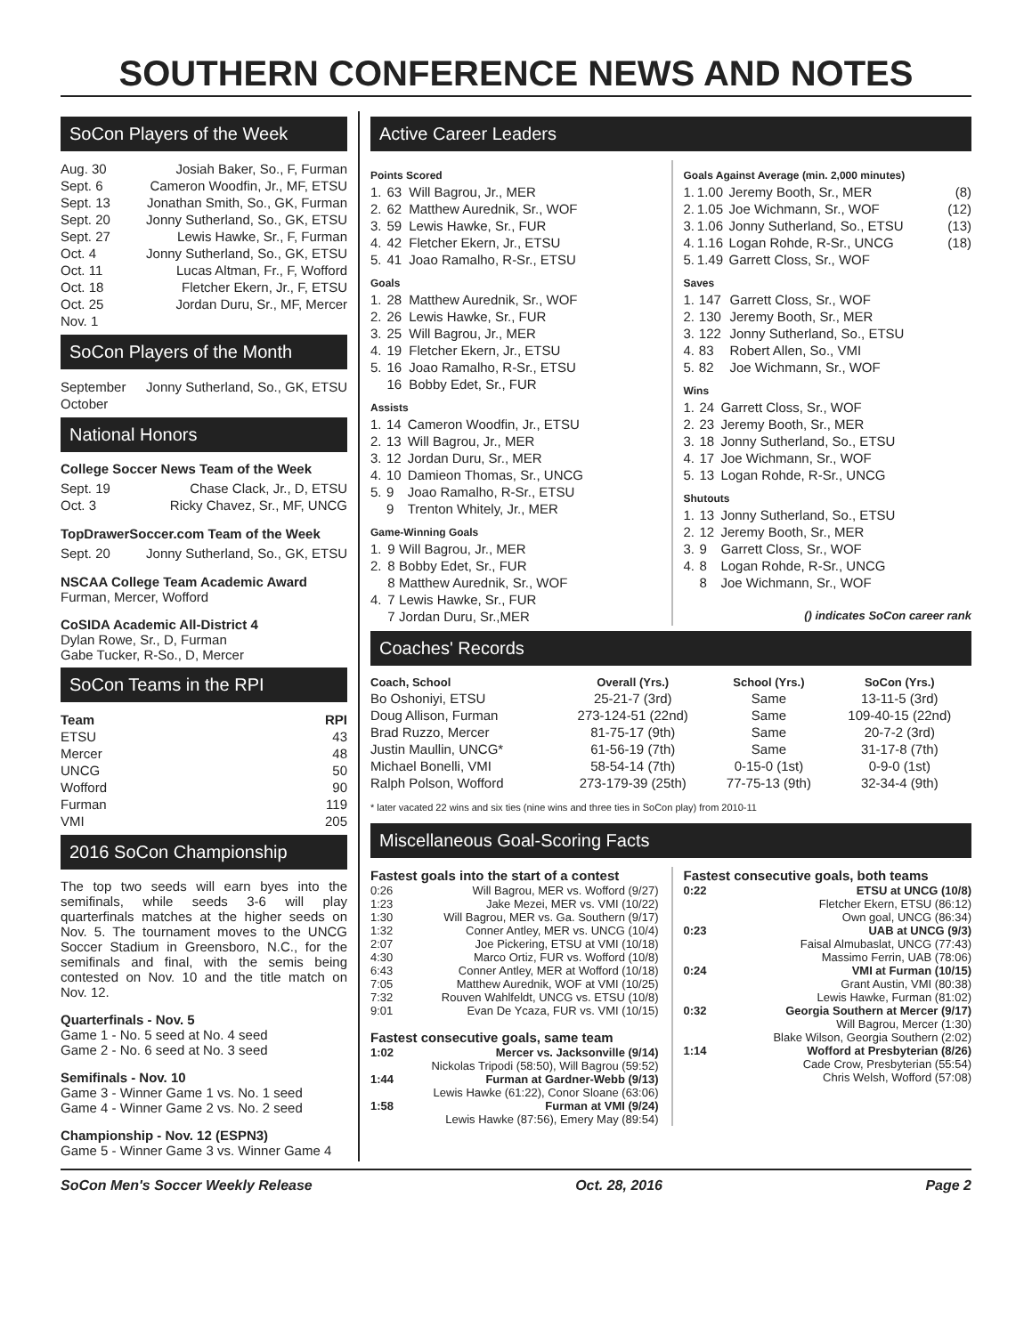SOUTHERN CONFERENCE NEWS AND NOTES
SoCon Players of the Week
| Aug. 30 | Josiah Baker, So., F, Furman |
| Sept. 6 | Cameron Woodfin, Jr., MF, ETSU |
| Sept. 13 | Jonathan Smith, So., GK, Furman |
| Sept. 20 | Jonny Sutherland, So., GK, ETSU |
| Sept. 27 | Lewis Hawke, Sr., F, Furman |
| Oct. 4 | Jonny Sutherland, So., GK, ETSU |
| Oct. 11 | Lucas Altman, Fr., F, Wofford |
| Oct. 18 | Fletcher Ekern, Jr., F, ETSU |
| Oct. 25 | Jordan Duru, Sr., MF, Mercer |
| Nov. 1 | |
SoCon Players of the Month
| September | Jonny Sutherland, So., GK, ETSU |
| October | |
National Honors
College Soccer News Team of the Week
| Sept. 19 | Chase Clack, Jr., D, ETSU |
| Oct. 3 | Ricky Chavez, Sr., MF, UNCG |
TopDrawerSoccer.com Team of the Week
| Sept. 20 | Jonny Sutherland, So., GK, ETSU |
NSCAA College Team Academic Award
Furman, Mercer, Wofford
CoSIDA Academic All-District 4
Dylan Rowe, Sr., D, Furman
Gabe Tucker, R-So., D, Mercer
SoCon Teams in the RPI
| Team | RPI |
| --- | --- |
| ETSU | 43 |
| Mercer | 48 |
| UNCG | 50 |
| Wofford | 90 |
| Furman | 119 |
| VMI | 205 |
2016 SoCon Championship
The top two seeds will earn byes into the semifinals, while seeds 3-6 will play quarterfinals matches at the higher seeds on Nov. 5. The tournament moves to the UNCG Soccer Stadium in Greensboro, N.C., for the semifinals and final, with the semis being contested on Nov. 10 and the title match on Nov. 12.
Quarterfinals - Nov. 5
Game 1 - No. 5 seed at No. 4 seed
Game 2 - No. 6 seed at No. 3 seed
Semifinals - Nov. 10
Game 3 - Winner Game 1 vs. No. 1 seed
Game 4 - Winner Game 2 vs. No. 2 seed
Championship - Nov. 12 (ESPN3)
Game 5 - Winner Game 3 vs. Winner Game 4
Active Career Leaders
Points Scored
| 1. | 63 | Will Bagrou, Jr., MER |
| 2. | 62 | Matthew Aurednik, Sr., WOF |
| 3. | 59 | Lewis Hawke, Sr., FUR |
| 4. | 42 | Fletcher Ekern, Jr., ETSU |
| 5. | 41 | Joao Ramalho, R-Sr., ETSU |
Goals
| 1. | 28 | Matthew Aurednik, Sr., WOF |
| 2. | 26 | Lewis Hawke, Sr., FUR |
| 3. | 25 | Will Bagrou, Jr., MER |
| 4. | 19 | Fletcher Ekern, Jr., ETSU |
| 5. | 16 | Joao Ramalho, R-Sr., ETSU |
| | 16 | Bobby Edet, Sr., FUR |
Assists
| 1. | 14 | Cameron Woodfin, Jr., ETSU |
| 2. | 13 | Will Bagrou, Jr., MER |
| 3. | 12 | Jordan Duru, Sr., MER |
| 4. | 10 | Damieon Thomas, Sr., UNCG |
| 5. | 9 | Joao Ramalho, R-Sr., ETSU |
| | 9 | Trenton Whitely, Jr., MER |
Game-Winning Goals
| 1. | 9 | Will Bagrou, Jr., MER |
| 2. | 8 | Bobby Edet, Sr., FUR |
| | 8 | Matthew Aurednik, Sr., WOF |
| 4. | 7 | Lewis Hawke, Sr., FUR |
| | 7 | Jordan Duru, Sr.,MER |
Goals Against Average (min. 2,000 minutes)
| 1. | 1.00 | Jeremy Booth, Sr., MER | (8) |
| 2. | 1.05 | Joe Wichmann, Sr., WOF | (12) |
| 3. | 1.06 | Jonny Sutherland, So., ETSU | (13) |
| 4. | 1.16 | Logan Rohde, R-Sr., UNCG | (18) |
| 5. | 1.49 | Garrett Closs, Sr., WOF | |
Saves
| 1. | 147 | Garrett Closs, Sr., WOF |
| 2. | 130 | Jeremy Booth, Sr., MER |
| 3. | 122 | Jonny Sutherland, So., ETSU |
| 4. | 83 | Robert Allen, So., VMI |
| 5. | 82 | Joe Wichmann, Sr., WOF |
Wins
| 1. | 24 | Garrett Closs, Sr., WOF |
| 2. | 23 | Jeremy Booth, Sr., MER |
| 3. | 18 | Jonny Sutherland, So., ETSU |
| 4. | 17 | Joe Wichmann, Sr., WOF |
| 5. | 13 | Logan Rohde, R-Sr., UNCG |
Shutouts
| 1. | 13 | Jonny Sutherland, So., ETSU |
| 2. | 12 | Jeremy Booth, Sr., MER |
| 3. | 9 | Garrett Closs, Sr., WOF |
| 4. | 8 | Logan Rohde, R-Sr., UNCG |
| | 8 | Joe Wichmann, Sr., WOF |
() indicates SoCon career rank
Coaches' Records
| Coach, School | Overall (Yrs.) | School (Yrs.) | SoCon (Yrs.) |
| --- | --- | --- | --- |
| Bo Oshoniyi, ETSU | 25-21-7 (3rd) | Same | 13-11-5 (3rd) |
| Doug Allison, Furman | 273-124-51 (22nd) | Same | 109-40-15 (22nd) |
| Brad Ruzzo, Mercer | 81-75-17 (9th) | Same | 20-7-2 (3rd) |
| Justin Maullin, UNCG* | 61-56-19 (7th) | Same | 31-17-8 (7th) |
| Michael Bonelli, VMI | 58-54-14 (7th) | 0-15-0 (1st) | 0-9-0 (1st) |
| Ralph Polson, Wofford | 273-179-39 (25th) | 77-75-13 (9th) | 32-34-4 (9th) |
* later vacated 22 wins and six ties (nine wins and three ties in SoCon play) from 2010-11
Miscellaneous Goal-Scoring Facts
| Fastest goals into the start of a contest | |
| --- | --- |
| 0:26 | Will Bagrou, MER vs. Wofford (9/27) |
| 1:23 | Jake Mezei, MER vs. VMI (10/22) |
| 1:30 | Will Bagrou, MER vs. Ga. Southern (9/17) |
| 1:32 | Conner Antley, MER vs. UNCG (10/4) |
| 2:07 | Joe Pickering, ETSU at VMI (10/18) |
| 4:30 | Marco Ortiz, FUR vs. Wofford (10/8) |
| 6:43 | Conner Antley, MER at Wofford (10/18) |
| 7:05 | Matthew Aurednik, WOF at VMI (10/25) |
| 7:32 | Rouven Wahlfeldt, UNCG vs. ETSU (10/8) |
| 9:01 | Evan De Ycaza, FUR vs. VMI (10/15) |
| Fastest consecutive goals, same team | |
| 1:02 | Mercer vs. Jacksonville (9/14) |
| | Nickolas Tripodi (58:50), Will Bagrou (59:52) |
| 1:44 | Furman at Gardner-Webb (9/13) |
| | Lewis Hawke (61:22), Conor Sloane (63:06) |
| 1:58 | Furman at VMI (9/24) |
| | Lewis Hawke (87:56), Emery May (89:54) |
| Fastest consecutive goals, both teams | |
| --- | --- |
| 0:22 | ETSU at UNCG (10/8) |
| | Fletcher Ekern, ETSU (86:12) |
| | Own goal, UNCG (86:34) |
| 0:23 | UAB at UNCG (9/3) |
| | Faisal Almubaslat, UNCG (77:43) |
| | Massimo Ferrin, UAB (78:06) |
| 0:24 | VMI at Furman (10/15) |
| | Grant Austin, VMI (80:38) |
| | Lewis Hawke, Furman (81:02) |
| 0:32 | Georgia Southern at Mercer (9/17) |
| | Will Bagrou, Mercer (1:30) |
| | Blake Wilson, Georgia Southern (2:02) |
| 1:14 | Wofford at Presbyterian (8/26) |
| | Cade Crow, Presbyterian (55:54) |
| | Chris Welsh, Wofford (57:08) |
SoCon Men's Soccer Weekly Release Oct. 28, 2016 Page 2